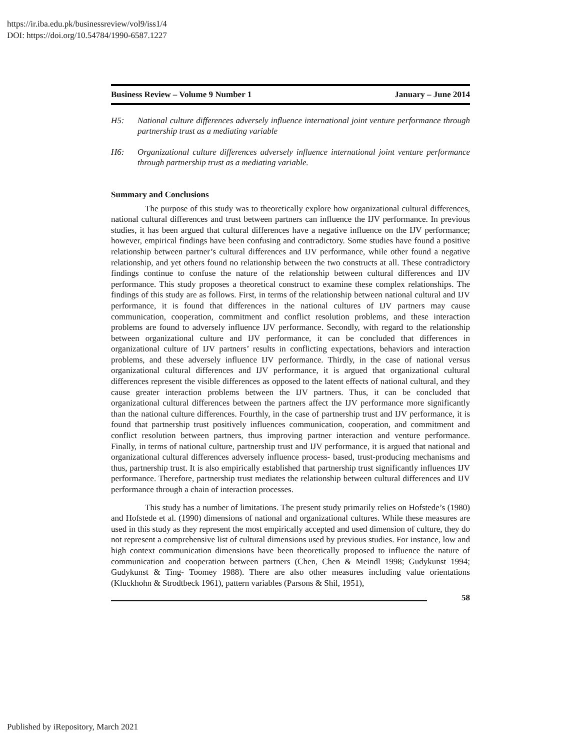https://ir.iba.edu.pk/businessreview/vol9/iss1/4
DOI: https://doi.org/10.54784/1990-6587.1227
Business Review – Volume 9 Number 1 January – June 2014
H5: National culture differences adversely influence international joint venture performance through partnership trust as a mediating variable
H6: Organizational culture differences adversely influence international joint venture performance through partnership trust as a mediating variable.
Summary and Conclusions
The purpose of this study was to theoretically explore how organizational cultural differences, national cultural differences and trust between partners can influence the IJV performance. In previous studies, it has been argued that cultural differences have a negative influence on the IJV performance; however, empirical findings have been confusing and contradictory. Some studies have found a positive relationship between partner’s cultural differences and IJV performance, while other found a negative relationship, and yet others found no relationship between the two constructs at all. These contradictory findings continue to confuse the nature of the relationship between cultural differences and IJV performance. This study proposes a theoretical construct to examine these complex relationships. The findings of this study are as follows. First, in terms of the relationship between national cultural and IJV performance, it is found that differences in the national cultures of IJV partners may cause communication, cooperation, commitment and conflict resolution problems, and these interaction problems are found to adversely influence IJV performance. Secondly, with regard to the relationship between organizational culture and IJV performance, it can be concluded that differences in organizational culture of IJV partners’ results in conflicting expectations, behaviors and interaction problems, and these adversely influence IJV performance. Thirdly, in the case of national versus organizational cultural differences and IJV performance, it is argued that organizational cultural differences represent the visible differences as opposed to the latent effects of national cultural, and they cause greater interaction problems between the IJV partners. Thus, it can be concluded that organizational cultural differences between the partners affect the IJV performance more significantly than the national culture differences. Fourthly, in the case of partnership trust and IJV performance, it is found that partnership trust positively influences communication, cooperation, and commitment and conflict resolution between partners, thus improving partner interaction and venture performance. Finally, in terms of national culture, partnership trust and IJV performance, it is argued that national and organizational cultural differences adversely influence process- based, trust-producing mechanisms and thus, partnership trust. It is also empirically established that partnership trust significantly influences IJV performance. Therefore, partnership trust mediates the relationship between cultural differences and IJV performance through a chain of interaction processes.
This study has a number of limitations. The present study primarily relies on Hofstede’s (1980) and Hofstede et al. (1990) dimensions of national and organizational cultures. While these measures are used in this study as they represent the most empirically accepted and used dimension of culture, they do not represent a comprehensive list of cultural dimensions used by previous studies. For instance, low and high context communication dimensions have been theoretically proposed to influence the nature of communication and cooperation between partners (Chen, Chen & Meindl 1998; Gudykunst 1994; Gudykunst & Ting- Toomey 1988). There are also other measures including value orientations (Kluckhohn & Strodtbeck 1961), pattern variables (Parsons & Shil, 1951),
58
Published by iRepository, March 2021